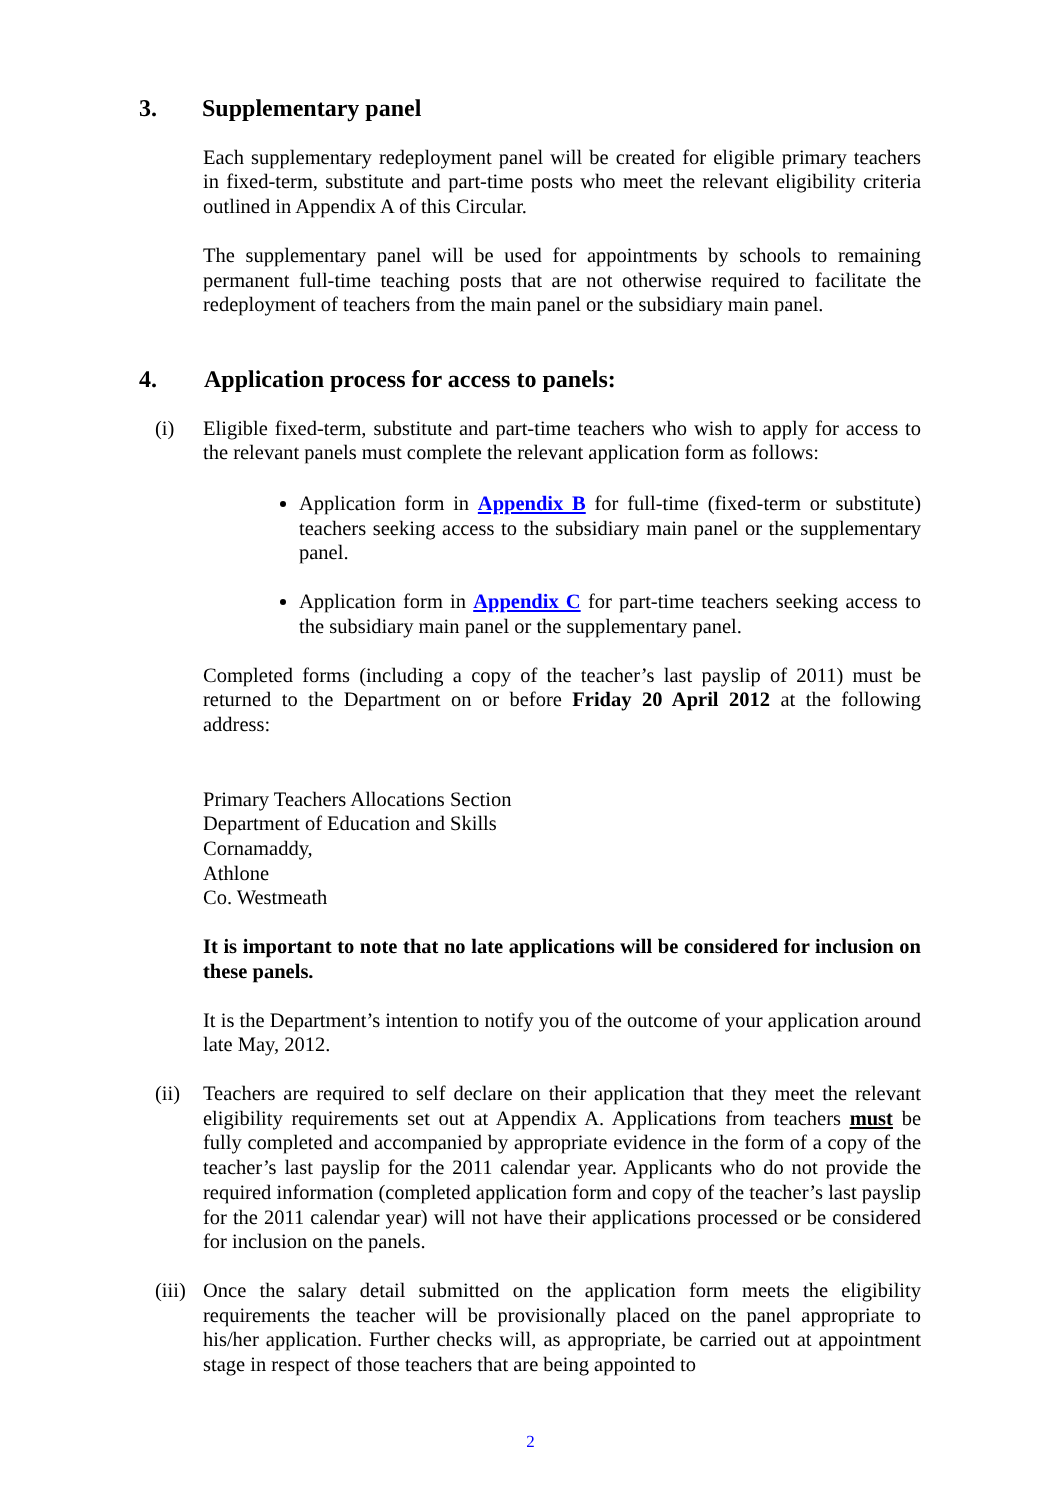3. Supplementary panel
Each supplementary redeployment panel will be created for eligible primary teachers in fixed-term, substitute and part-time posts who meet the relevant eligibility criteria outlined in Appendix A of this Circular.
The supplementary panel will be used for appointments by schools to remaining permanent full-time teaching posts that are not otherwise required to facilitate the redeployment of teachers from the main panel or the subsidiary main panel.
4. Application process for access to panels:
(i) Eligible fixed-term, substitute and part-time teachers who wish to apply for access to the relevant panels must complete the relevant application form as follows:
Application form in Appendix B for full-time (fixed-term or substitute) teachers seeking access to the subsidiary main panel or the supplementary panel.
Application form in Appendix C for part-time teachers seeking access to the subsidiary main panel or the supplementary panel.
Completed forms (including a copy of the teacher’s last payslip of 2011) must be returned to the Department on or before Friday 20 April 2012 at the following address:
Primary Teachers Allocations Section
Department of Education and Skills
Cornamaddy,
Athlone
Co. Westmeath
It is important to note that no late applications will be considered for inclusion on these panels.
It is the Department’s intention to notify you of the outcome of your application around late May, 2012.
(ii) Teachers are required to self declare on their application that they meet the relevant eligibility requirements set out at Appendix A. Applications from teachers must be fully completed and accompanied by appropriate evidence in the form of a copy of the teacher’s last payslip for the 2011 calendar year. Applicants who do not provide the required information (completed application form and copy of the teacher’s last payslip for the 2011 calendar year) will not have their applications processed or be considered for inclusion on the panels.
(iii) Once the salary detail submitted on the application form meets the eligibility requirements the teacher will be provisionally placed on the panel appropriate to his/her application. Further checks will, as appropriate, be carried out at appointment stage in respect of those teachers that are being appointed to
2